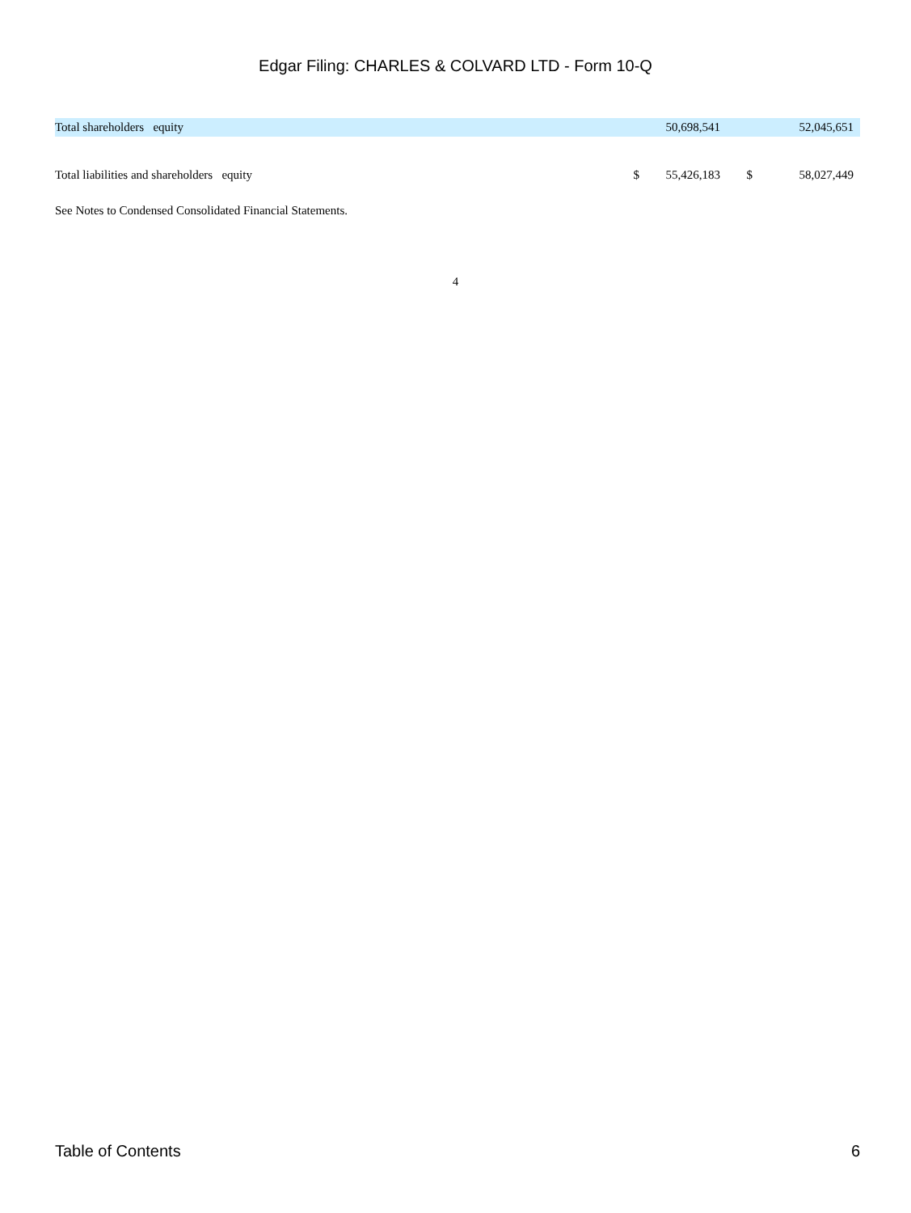Edgar Filing: CHARLES & COLVARD LTD - Form 10-Q
| Total shareholders equity | | 50,698,541 | | 52,045,651 | |
| Total liabilities and shareholders equity | $ | 55,426,183 | $ | 58,027,449 | |
See Notes to Condensed Consolidated Financial Statements.
4
Table of Contents 6